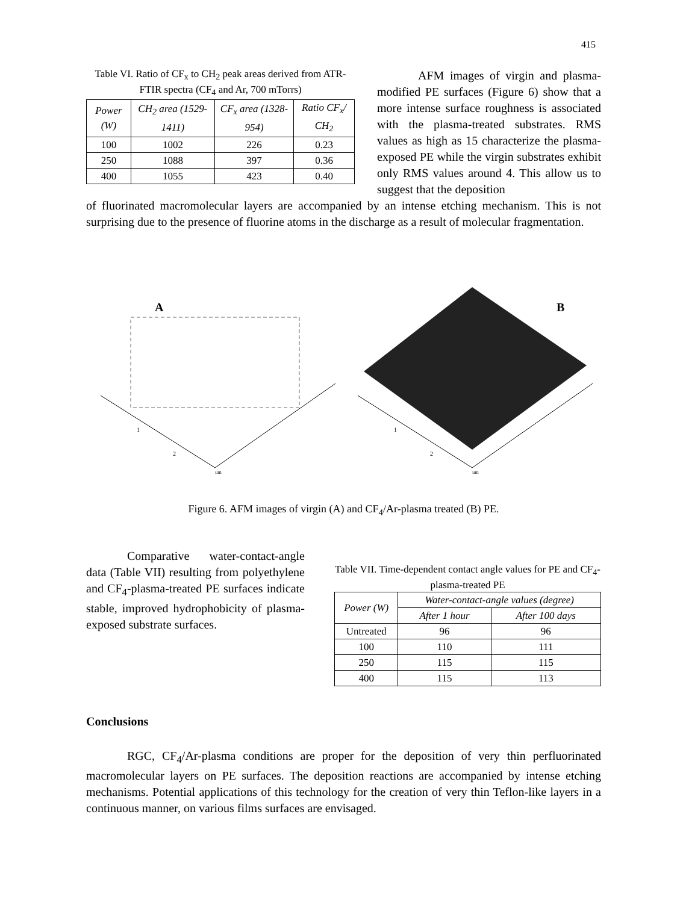415
Table VI. Ratio of CF<sub>x</sub> to CH<sub>2</sub> peak areas derived from ATR-FTIR spectra (CF<sub>4</sub> and Ar, 700 mTorrs)
| Power (W) | CH<sub>2</sub> area (1529-1411) | CF<sub>x</sub> area (1328-954) | Ratio CF<sub>x</sub>/ CH<sub>2</sub> |
| --- | --- | --- | --- |
| 100 | 1002 | 226 | 0.23 |
| 250 | 1088 | 397 | 0.36 |
| 400 | 1055 | 423 | 0.40 |
AFM images of virgin and plasma-modified PE surfaces (Figure 6) show that a more intense surface roughness is associated with the plasma-treated substrates. RMS values as high as 15 characterize the plasma-exposed PE while the virgin substrates exhibit only RMS values around 4. This allow us to suggest that the deposition
of fluorinated macromolecular layers are accompanied by an intense etching mechanism. This is not surprising due to the presence of fluorine atoms in the discharge as a result of molecular fragmentation.
A
1
2
µm
B
1
2
µm
Figure 6. AFM images of virgin (A) and CF<sub>4</sub>/Ar-plasma treated (B) PE.
Comparative water-contact-angle data (Table VII) resulting from polyethylene and CF<sub>4</sub>-plasma-treated PE surfaces indicate stable, improved hydrophobicity of plasma-exposed substrate surfaces.
Table VII. Time-dependent contact angle values for PE and CF<sub>4</sub>-plasma-treated PE
| Power (W) | Water-contact-angle values (degree) | |
| --- | --- | --- |
| | After 1 hour | After 100 days |
| Untreated | 96 | 96 |
| 100 | 110 | 111 |
| 250 | 115 | 115 |
| 400 | 115 | 113 |
Conclusions
RGC, CF<sub>4</sub>/Ar-plasma conditions are proper for the deposition of very thin perfluorinated macromolecular layers on PE surfaces. The deposition reactions are accompanied by intense etching mechanisms. Potential applications of this technology for the creation of very thin Teflon-like layers in a continuous manner, on various films surfaces are envisaged.